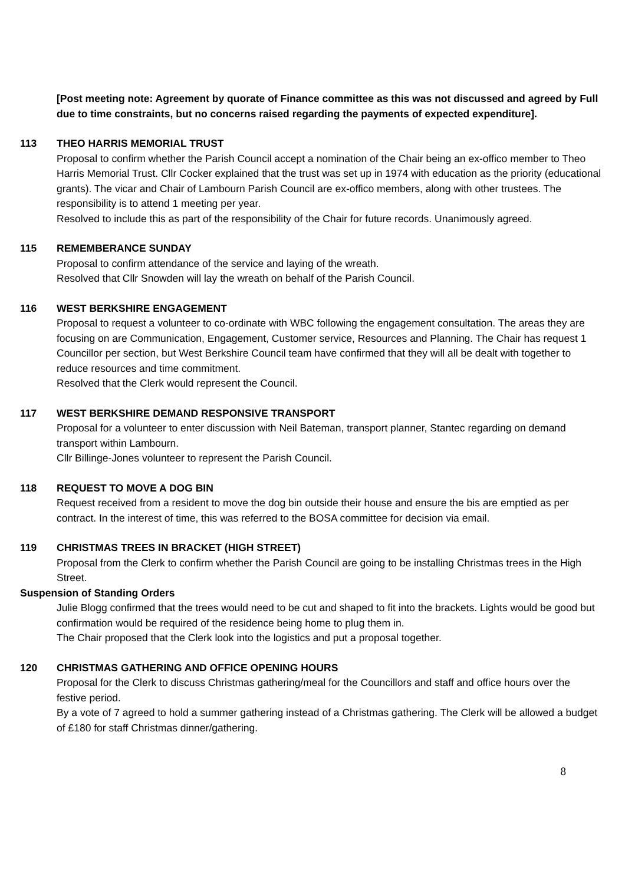[Post meeting note: Agreement by quorate of Finance committee as this was not discussed and agreed by Full due to time constraints, but no concerns raised regarding the payments of expected expenditure].
113 THEO HARRIS MEMORIAL TRUST
Proposal to confirm whether the Parish Council accept a nomination of the Chair being an ex-offico member to Theo Harris Memorial Trust. Cllr Cocker explained that the trust was set up in 1974 with education as the priority (educational grants). The vicar and Chair of Lambourn Parish Council are ex-offico members, along with other trustees. The responsibility is to attend 1 meeting per year.
Resolved to include this as part of the responsibility of the Chair for future records. Unanimously agreed.
115 REMEMBERANCE SUNDAY
Proposal to confirm attendance of the service and laying of the wreath.
Resolved that Cllr Snowden will lay the wreath on behalf of the Parish Council.
116 WEST BERKSHIRE ENGAGEMENT
Proposal to request a volunteer to co-ordinate with WBC following the engagement consultation. The areas they are focusing on are Communication, Engagement, Customer service, Resources and Planning. The Chair has request 1 Councillor per section, but West Berkshire Council team have confirmed that they will all be dealt with together to reduce resources and time commitment.
Resolved that the Clerk would represent the Council.
117 WEST BERKSHIRE DEMAND RESPONSIVE TRANSPORT
Proposal for a volunteer to enter discussion with Neil Bateman, transport planner, Stantec regarding on demand transport within Lambourn.
Cllr Billinge-Jones volunteer to represent the Parish Council.
118 REQUEST TO MOVE A DOG BIN
Request received from a resident to move the dog bin outside their house and ensure the bis are emptied as per contract. In the interest of time, this was referred to the BOSA committee for decision via email.
119 CHRISTMAS TREES IN BRACKET (HIGH STREET)
Proposal from the Clerk to confirm whether the Parish Council are going to be installing Christmas trees in the High Street.
Suspension of Standing Orders
Julie Blogg confirmed that the trees would need to be cut and shaped to fit into the brackets. Lights would be good but confirmation would be required of the residence being home to plug them in.
The Chair proposed that the Clerk look into the logistics and put a proposal together.
120 CHRISTMAS GATHERING AND OFFICE OPENING HOURS
Proposal for the Clerk to discuss Christmas gathering/meal for the Councillors and staff and office hours over the festive period.
By a vote of 7 agreed to hold a summer gathering instead of a Christmas gathering. The Clerk will be allowed a budget of £180 for staff Christmas dinner/gathering.
8